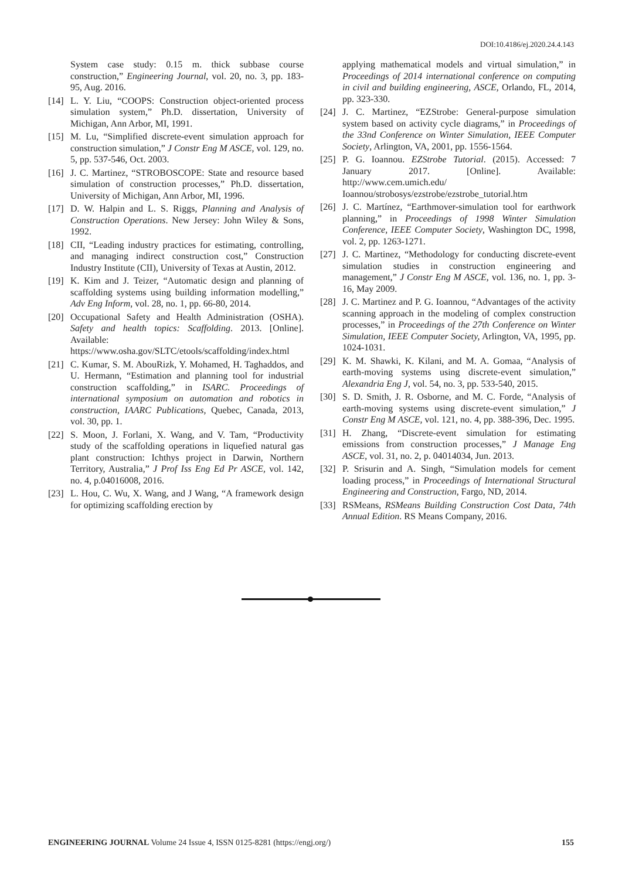DOI:10.4186/ej.2020.24.4.143
System case study: 0.15 m. thick subbase course construction,” Engineering Journal, vol. 20, no. 3, pp. 183-95, Aug. 2016.
[14] L. Y. Liu, “COOPS: Construction object-oriented process simulation system,” Ph.D. dissertation, University of Michigan, Ann Arbor, MI, 1991.
[15] M. Lu, “Simplified discrete-event simulation approach for construction simulation,” J Constr Eng M ASCE, vol. 129, no. 5, pp. 537-546, Oct. 2003.
[16] J. C. Martinez, “STROBOSCOPE: State and resource based simulation of construction processes,” Ph.D. dissertation, University of Michigan, Ann Arbor, MI, 1996.
[17] D. W. Halpin and L. S. Riggs, Planning and Analysis of Construction Operations. New Jersey: John Wiley & Sons, 1992.
[18] CII, “Leading industry practices for estimating, controlling, and managing indirect construction cost,” Construction Industry Institute (CII), University of Texas at Austin, 2012.
[19] K. Kim and J. Teizer, “Automatic design and planning of scaffolding systems using building information modelling,” Adv Eng Inform, vol. 28, no. 1, pp. 66-80, 2014.
[20] Occupational Safety and Health Administration (OSHA). Safety and health topics: Scaffolding. 2013. [Online]. Available: https://www.osha.gov/SLTC/etools/scaffolding/index.html
[21] C. Kumar, S. M. AbouRizk, Y. Mohamed, H. Taghaddos, and U. Hermann, “Estimation and planning tool for industrial construction scaffolding,” in ISARC. Proceedings of international symposium on automation and robotics in construction, IAARC Publications, Quebec, Canada, 2013, vol. 30, pp. 1.
[22] S. Moon, J. Forlani, X. Wang, and V. Tam, “Productivity study of the scaffolding operations in liquefied natural gas plant construction: Ichthys project in Darwin, Northern Territory, Australia,” J Prof Iss Eng Ed Pr ASCE, vol. 142, no. 4, p.04016008, 2016.
[23] L. Hou, C. Wu, X. Wang, and J Wang, “A framework design for optimizing scaffolding erection by
applying mathematical models and virtual simulation,” in Proceedings of 2014 international conference on computing in civil and building engineering, ASCE, Orlando, FL, 2014, pp. 323-330.
[24] J. C. Martinez, “EZStrobe: General-purpose simulation system based on activity cycle diagrams,” in Proceedings of the 33nd Conference on Winter Simulation, IEEE Computer Society, Arlington, VA, 2001, pp. 1556-1564.
[25] P. G. Ioannou. EZStrobe Tutorial. (2015). Accessed: 7 January 2017. [Online]. Available: http://www.cem.umich.edu/ Ioannou/strobosys/ezstrobe/ezstrobe_tutorial.htm
[26] J. C. Martínez, “Earthmover-simulation tool for earthwork planning,” in Proceedings of 1998 Winter Simulation Conference, IEEE Computer Society, Washington DC, 1998, vol. 2, pp. 1263-1271.
[27] J. C. Martinez, “Methodology for conducting discrete-event simulation studies in construction engineering and management,” J Constr Eng M ASCE, vol. 136, no. 1, pp. 3-16, May 2009.
[28] J. C. Martinez and P. G. Ioannou, “Advantages of the activity scanning approach in the modeling of complex construction processes,” in Proceedings of the 27th Conference on Winter Simulation, IEEE Computer Society, Arlington, VA, 1995, pp. 1024-1031.
[29] K. M. Shawki, K. Kilani, and M. A. Gomaa, “Analysis of earth-moving systems using discrete-event simulation,” Alexandria Eng J, vol. 54, no. 3, pp. 533-540, 2015.
[30] S. D. Smith, J. R. Osborne, and M. C. Forde, “Analysis of earth-moving systems using discrete-event simulation,” J Constr Eng M ASCE, vol. 121, no. 4, pp. 388-396, Dec. 1995.
[31] H. Zhang, “Discrete-event simulation for estimating emissions from construction processes,” J Manage Eng ASCE, vol. 31, no. 2, p. 04014034, Jun. 2013.
[32] P. Srisurin and A. Singh, “Simulation models for cement loading process,” in Proceedings of International Structural Engineering and Construction, Fargo, ND, 2014.
[33] RSMeans, RSMeans Building Construction Cost Data, 74th Annual Edition. RS Means Company, 2016.
ENGINEERING JOURNAL Volume 24 Issue 4, ISSN 0125-8281 (https://engj.org/) 155